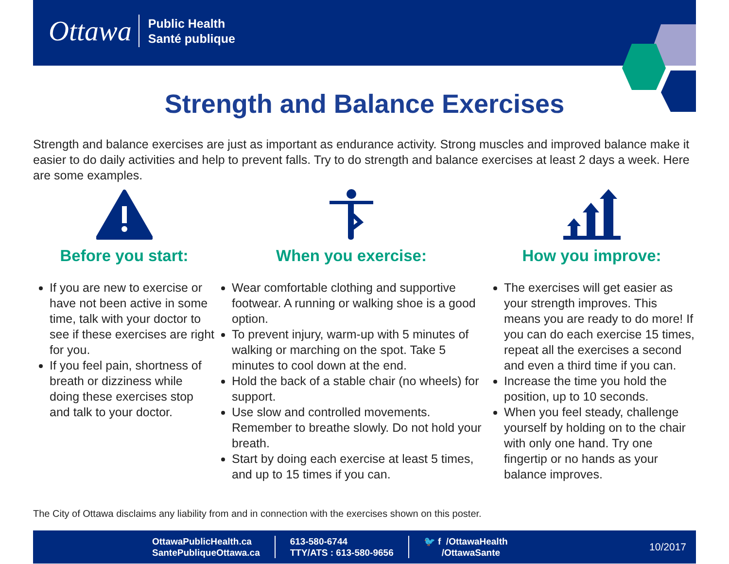Ottawa Public Health
Santé publique
Strength and Balance Exercises
Strength and balance exercises are just as important as endurance activity. Strong muscles and improved balance make it easier to do daily activities and help to prevent falls. Try to do strength and balance exercises at least 2 days a week. Here are some examples.
Before you start:
If you are new to exercise or have not been active in some time, talk with your doctor to see if these exercises are right for you.
If you feel pain, shortness of breath or dizziness while doing these exercises stop and talk to your doctor.
When you exercise:
Wear comfortable clothing and supportive footwear. A running or walking shoe is a good option.
To prevent injury, warm-up with 5 minutes of walking or marching on the spot. Take 5 minutes to cool down at the end.
Hold the back of a stable chair (no wheels) for support.
Use slow and controlled movements. Remember to breathe slowly. Do not hold your breath.
Start by doing each exercise at least 5 times, and up to 15 times if you can.
How you improve:
The exercises will get easier as your strength improves. This means you are ready to do more! If you can do each exercise 15 times, repeat all the exercises a second and even a third time if you can.
Increase the time you hold the position, up to 10 seconds.
When you feel steady, challenge yourself by holding on to the chair with only one hand. Try one fingertip or no hands as your balance improves.
The City of Ottawa disclaims any liability from and in connection with the exercises shown on this poster.
OttawaPublicHealth.ca
SantePubliqueOttawa.ca
613-580-6744
TTY/ATS : 613-580-9656
🐦 f /OttawaHealth
/OttawaSante
10/2017